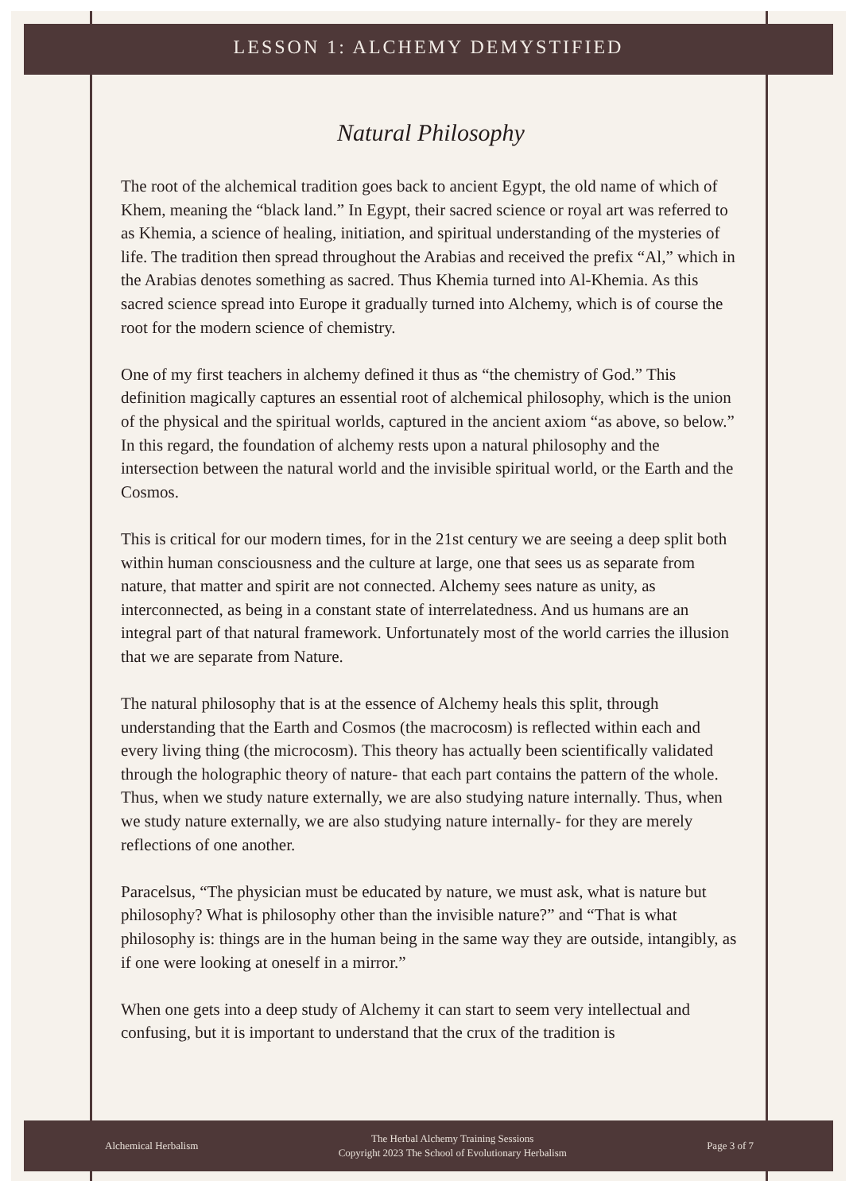LESSON 1: ALCHEMY DEMYSTIFIED
Natural Philosophy
The root of the alchemical tradition goes back to ancient Egypt, the old name of which of Khem, meaning the “black land.” In Egypt, their sacred science or royal art was referred to as Khemia, a science of healing, initiation, and spiritual understanding of the mysteries of life. The tradition then spread throughout the Arabias and received the prefix “Al,” which in the Arabias denotes something as sacred. Thus Khemia turned into Al-Khemia. As this sacred science spread into Europe it gradually turned into Alchemy, which is of course the root for the modern science of chemistry.
One of my first teachers in alchemy defined it thus as “the chemistry of God.” This definition magically captures an essential root of alchemical philosophy, which is the union of the physical and the spiritual worlds, captured in the ancient axiom “as above, so below.” In this regard, the foundation of alchemy rests upon a natural philosophy and the intersection between the natural world and the invisible spiritual world, or the Earth and the Cosmos.
This is critical for our modern times, for in the 21st century we are seeing a deep split both within human consciousness and the culture at large, one that sees us as separate from nature, that matter and spirit are not connected. Alchemy sees nature as unity, as interconnected, as being in a constant state of interrelatedness. And us humans are an integral part of that natural framework. Unfortunately most of the world carries the illusion that we are separate from Nature.
The natural philosophy that is at the essence of Alchemy heals this split, through understanding that the Earth and Cosmos (the macrocosm) is reflected within each and every living thing (the microcosm). This theory has actually been scientifically validated through the holographic theory of nature- that each part contains the pattern of the whole. Thus, when we study nature externally, we are also studying nature internally. Thus, when we study nature externally, we are also studying nature internally- for they are merely reflections of one another.
Paracelsus, “The physician must be educated by nature, we must ask, what is nature but philosophy? What is philosophy other than the invisible nature?” and “That is what philosophy is: things are in the human being in the same way they are outside, intangibly, as if one were looking at oneself in a mirror.”
When one gets into a deep study of Alchemy it can start to seem very intellectual and confusing, but it is important to understand that the crux of the tradition is
Alchemical Herbalism The Herbal Alchemy Training Sessions
Copyright 2023 The School of Evolutionary Herbalism Page 3 of 7